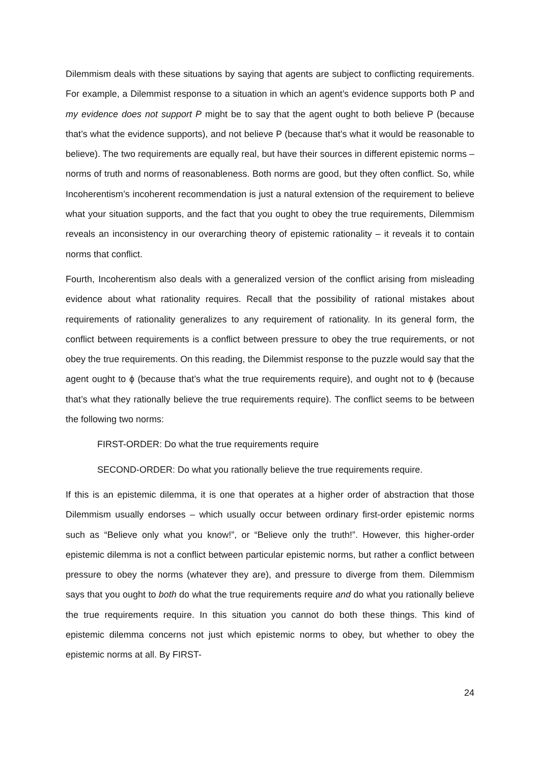Dilemmism deals with these situations by saying that agents are subject to conflicting requirements. For example, a Dilemmist response to a situation in which an agent’s evidence supports both P and my evidence does not support P might be to say that the agent ought to both believe P (because that’s what the evidence supports), and not believe P (because that’s what it would be reasonable to believe). The two requirements are equally real, but have their sources in different epistemic norms – norms of truth and norms of reasonableness. Both norms are good, but they often conflict. So, while Incoherentism’s incoherent recommendation is just a natural extension of the requirement to believe what your situation supports, and the fact that you ought to obey the true requirements, Dilemmism reveals an inconsistency in our overarching theory of epistemic rationality – it reveals it to contain norms that conflict.
Fourth, Incoherentism also deals with a generalized version of the conflict arising from misleading evidence about what rationality requires. Recall that the possibility of rational mistakes about requirements of rationality generalizes to any requirement of rationality. In its general form, the conflict between requirements is a conflict between pressure to obey the true requirements, or not obey the true requirements. On this reading, the Dilemmist response to the puzzle would say that the agent ought to ϕ (because that’s what the true requirements require), and ought not to ϕ (because that’s what they rationally believe the true requirements require). The conflict seems to be between the following two norms:
FIRST-ORDER: Do what the true requirements require
SECOND-ORDER: Do what you rationally believe the true requirements require.
If this is an epistemic dilemma, it is one that operates at a higher order of abstraction that those Dilemmism usually endorses – which usually occur between ordinary first-order epistemic norms such as “Believe only what you know!”, or “Believe only the truth!”. However, this higher-order epistemic dilemma is not a conflict between particular epistemic norms, but rather a conflict between pressure to obey the norms (whatever they are), and pressure to diverge from them. Dilemmism says that you ought to both do what the true requirements require and do what you rationally believe the true requirements require. In this situation you cannot do both these things. This kind of epistemic dilemma concerns not just which epistemic norms to obey, but whether to obey the epistemic norms at all. By FIRST-
24